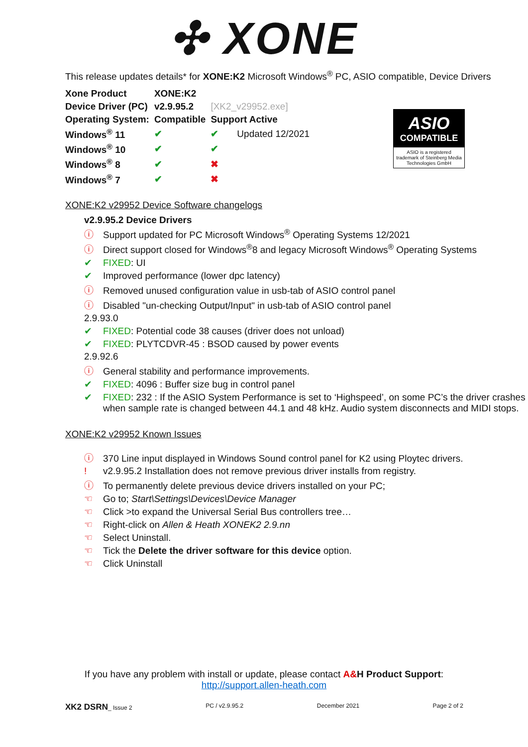✣ XONE
This release updates details* for XONE:K2 Microsoft Windows<sup>®</sup> PC, ASIO compatible, Device Drivers
| Xone Product | XONE:K2 | |
| Device Driver (PC) | v2.9.95.2 | [XK2_v29952.exe] |
| Operating System: | Compatible | Support Active |
| Windows<sup>®</sup> 11 | ✔ | ✔ Updated 12/2021 |
| Windows<sup>®</sup> 10 | ✔ | ✔ |
| Windows<sup>®</sup> 8 | ✔ | ✖ |
| Windows<sup>®</sup> 7 | ✔ | ✖ |
ASIO
COMPATIBLE
ASIO is a registered trademark of Steinberg Media Technologies GmbH
XONE:K2 v29952 Device Software changelogs
v2.9.95.2 Device Drivers
ⓘ Support updated for PC Microsoft Windows<sup>®</sup> Operating Systems 12/2021
ⓘ Direct support closed for Windows<sup>®</sup>8 and legacy Microsoft Windows<sup>®</sup> Operating Systems
✔ FIXED: UI
✔ Improved performance (lower dpc latency)
ⓘ Removed unused configuration value in usb-tab of ASIO control panel
ⓘ Disabled "un-checking Output/Input" in usb-tab of ASIO control panel
2.9.93.0
✔ FIXED: Potential code 38 causes (driver does not unload)
✔ FIXED: PLYTCDVR-45 : BSOD caused by power events
2.9.92.6
ⓘ General stability and performance improvements.
✔ FIXED: 4096 : Buffer size bug in control panel
✔ FIXED: 232 : If the ASIO System Performance is set to ‘Highspeed’, on some PC’s the driver crashes when sample rate is changed between 44.1 and 48 kHz. Audio system disconnects and MIDI stops.
XONE:K2 v29952 Known Issues
ⓘ 370 Line input displayed in Windows Sound control panel for K2 using Ploytec drivers.
! v2.9.95.2 Installation does not remove previous driver installs from registry.
ⓘ To permanently delete previous device drivers installed on your PC;
☜ Go to; Start\Settings\Devices\Device Manager
☜ Click >to expand the Universal Serial Bus controllers tree…
☜ Right-click on Allen & Heath XONEK2 2.9.nn
☜ Select Uninstall.
☜ Tick the Delete the driver software for this device option.
☜ Click Uninstall
If you have any problem with install or update, please contact A&H Product Support:
http://support.allen-heath.com
XK2 DSRN_ Issue 2 PC / v2.9.95.2 December 2021 Page 2 of 2